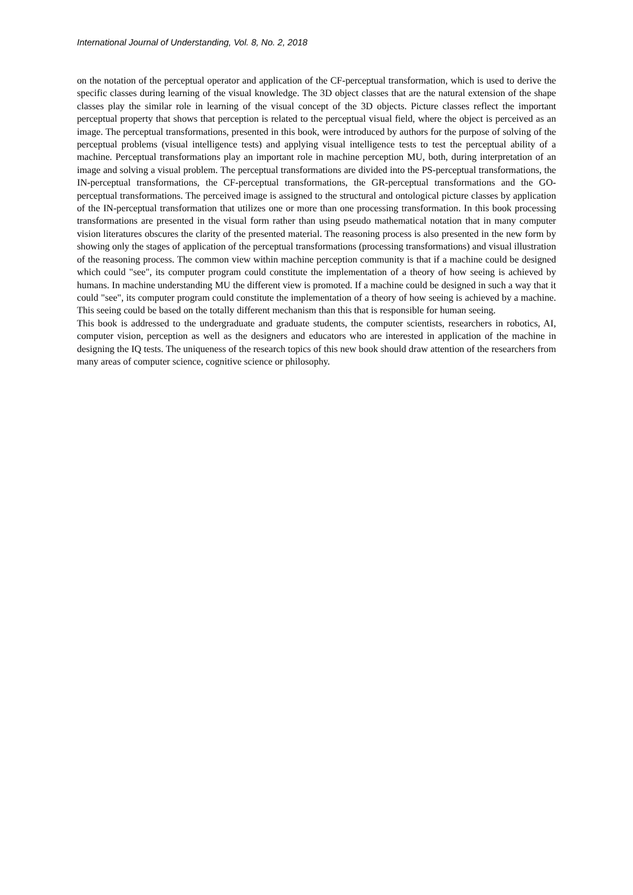International Journal of Understanding, Vol. 8, No. 2, 2018
on the notation of the perceptual operator and application of the CF-perceptual transformation, which is used to derive the specific classes during learning of the visual knowledge. The 3D object classes that are the natural extension of the shape classes play the similar role in learning of the visual concept of the 3D objects. Picture classes reflect the important perceptual property that shows that perception is related to the perceptual visual field, where the object is perceived as an image. The perceptual transformations, presented in this book, were introduced by authors for the purpose of solving of the perceptual problems (visual intelligence tests) and applying visual intelligence tests to test the perceptual ability of a machine. Perceptual transformations play an important role in machine perception MU, both, during interpretation of an image and solving a visual problem. The perceptual transformations are divided into the PS-perceptual transformations, the IN-perceptual transformations, the CF-perceptual transformations, the GR-perceptual transformations and the GO-perceptual transformations. The perceived image is assigned to the structural and ontological picture classes by application of the IN-perceptual transformation that utilizes one or more than one processing transformation. In this book processing transformations are presented in the visual form rather than using pseudo mathematical notation that in many computer vision literatures obscures the clarity of the presented material. The reasoning process is also presented in the new form by showing only the stages of application of the perceptual transformations (processing transformations) and visual illustration of the reasoning process. The common view within machine perception community is that if a machine could be designed which could "see", its computer program could constitute the implementation of a theory of how seeing is achieved by humans. In machine understanding MU the different view is promoted. If a machine could be designed in such a way that it could "see", its computer program could constitute the implementation of a theory of how seeing is achieved by a machine. This seeing could be based on the totally different mechanism than this that is responsible for human seeing.
This book is addressed to the undergraduate and graduate students, the computer scientists, researchers in robotics, AI, computer vision, perception as well as the designers and educators who are interested in application of the machine in designing the IQ tests. The uniqueness of the research topics of this new book should draw attention of the researchers from many areas of computer science, cognitive science or philosophy.